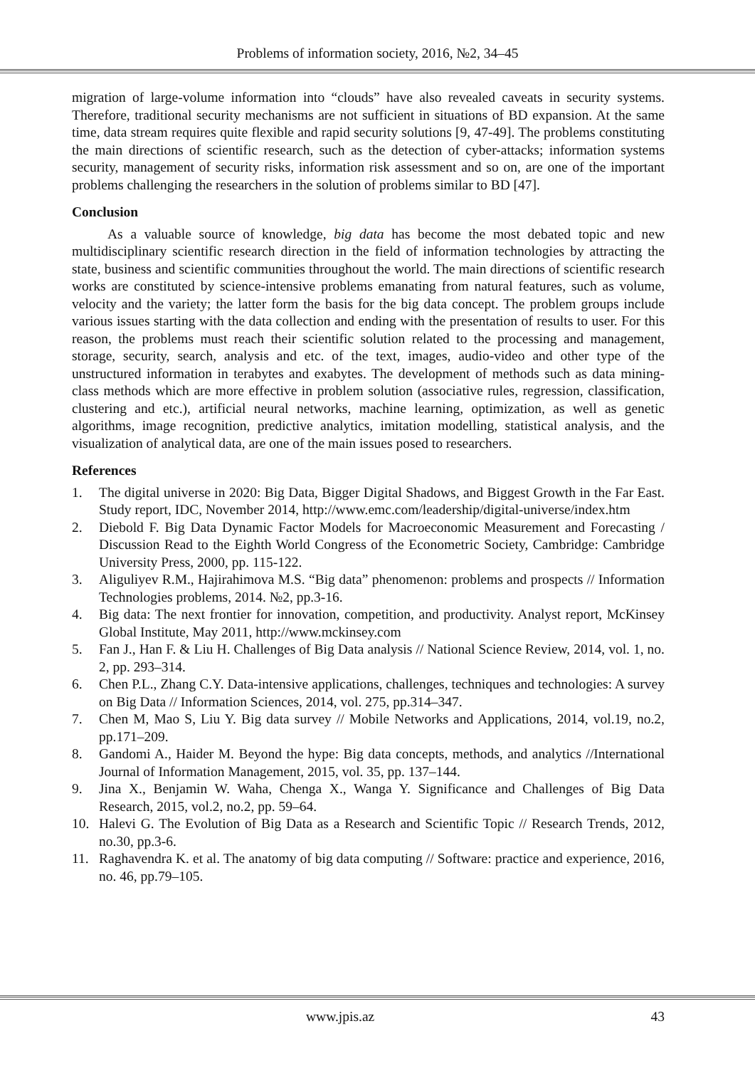Problems of information society, 2016, №2, 34–45
migration of large-volume information into “clouds” have also revealed caveats in security systems. Therefore, traditional security mechanisms are not sufficient in situations of BD expansion. At the same time, data stream requires quite flexible and rapid security solutions [9, 47-49]. The problems constituting the main directions of scientific research, such as the detection of cyber-attacks; information systems security, management of security risks, information risk assessment and so on, are one of the important problems challenging the researchers in the solution of problems similar to BD [47].
Conclusion
As a valuable source of knowledge, big data has become the most debated topic and new multidisciplinary scientific research direction in the field of information technologies by attracting the state, business and scientific communities throughout the world. The main directions of scientific research works are constituted by science-intensive problems emanating from natural features, such as volume, velocity and the variety; the latter form the basis for the big data concept. The problem groups include various issues starting with the data collection and ending with the presentation of results to user. For this reason, the problems must reach their scientific solution related to the processing and management, storage, security, search, analysis and etc. of the text, images, audio-video and other type of the unstructured information in terabytes and exabytes. The development of methods such as data mining-class methods which are more effective in problem solution (associative rules, regression, classification, clustering and etc.), artificial neural networks, machine learning, optimization, as well as genetic algorithms, image recognition, predictive analytics, imitation modelling, statistical analysis, and the visualization of analytical data, are one of the main issues posed to researchers.
References
1. The digital universe in 2020: Big Data, Bigger Digital Shadows, and Biggest Growth in the Far East. Study report, IDC, November 2014, http://www.emc.com/leadership/digital-universe/index.htm
2. Diebold F. Big Data Dynamic Factor Models for Macroeconomic Measurement and Forecasting / Discussion Read to the Eighth World Congress of the Econometric Society, Cambridge: Cambridge University Press, 2000, pp. 115-122.
3. Aliguliyev R.M., Hajirahimova M.S. “Big data” phenomenon: problems and prospects // Information Technologies problems, 2014. №2, pp.3-16.
4. Big data: The next frontier for innovation, competition, and productivity. Analyst report, McKinsey Global Institute, May 2011, http://www.mckinsey.com
5. Fan J., Han F. & Liu H. Challenges of Big Data analysis // National Science Review, 2014, vol. 1, no. 2, pp. 293–314.
6. Chen P.L., Zhang C.Y. Data-intensive applications, challenges, techniques and technologies: A survey on Big Data // Information Sciences, 2014, vol. 275, pp.314–347.
7. Chen M, Mao S, Liu Y. Big data survey // Mobile Networks and Applications, 2014, vol.19, no.2, pp.171–209.
8. Gandomi A., Haider M. Beyond the hype: Big data concepts, methods, and analytics //International Journal of Information Management, 2015, vol. 35, pp. 137–144.
9. Jina X., Benjamin W. Waha, Chenga X., Wanga Y. Significance and Challenges of Big Data Research, 2015, vol.2, no.2, pp. 59–64.
10. Halevi G. The Evolution of Big Data as a Research and Scientific Topic // Research Trends, 2012, no.30, pp.3-6.
11. Raghavendra K. et al. The anatomy of big data computing // Software: practice and experience, 2016, no. 46, pp.79–105.
www.jpis.az 43